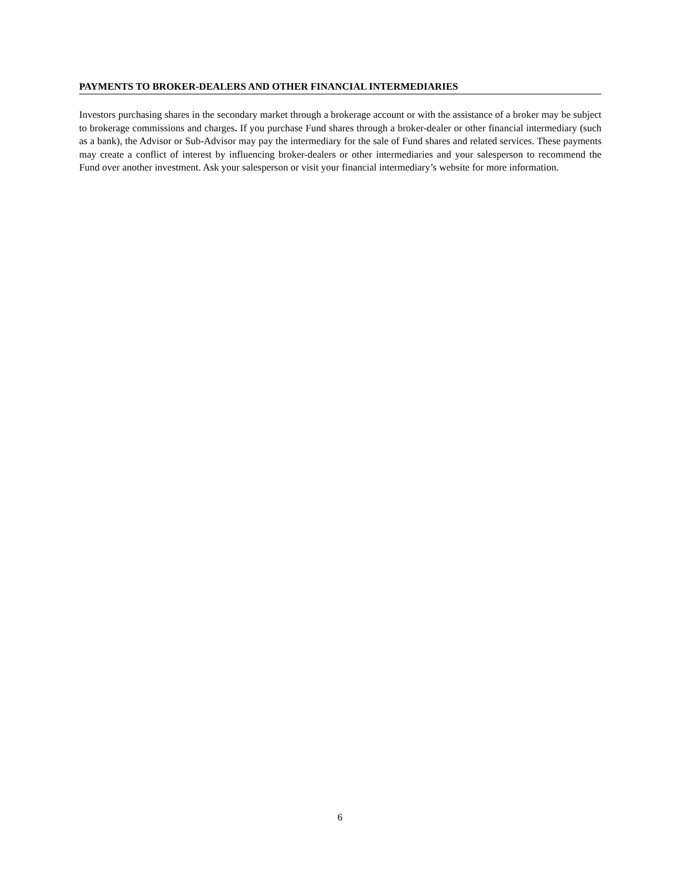PAYMENTS TO BROKER-DEALERS AND OTHER FINANCIAL INTERMEDIARIES
Investors purchasing shares in the secondary market through a brokerage account or with the assistance of a broker may be subject to brokerage commissions and charges. If you purchase Fund shares through a broker-dealer or other financial intermediary (such as a bank), the Advisor or Sub-Advisor may pay the intermediary for the sale of Fund shares and related services. These payments may create a conflict of interest by influencing broker-dealers or other intermediaries and your salesperson to recommend the Fund over another investment. Ask your salesperson or visit your financial intermediary’s website for more information.
6